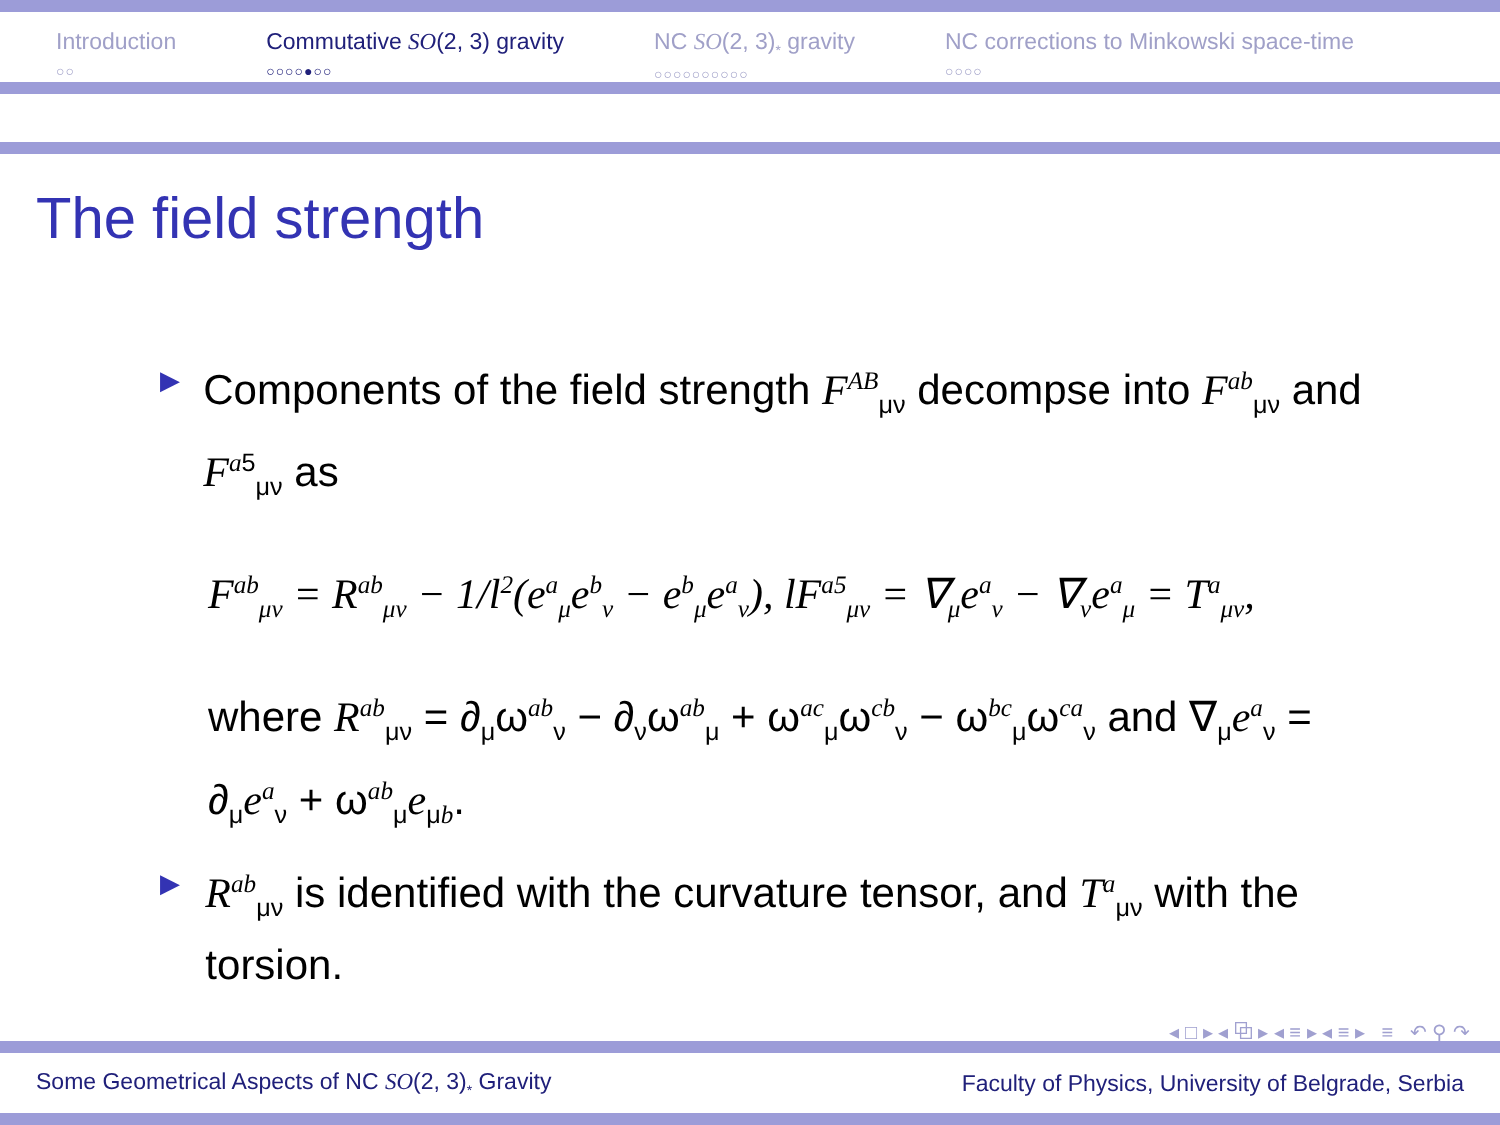Introduction
○○
Commutative SO(2, 3) gravity
○○○○●○○
NC SO(2, 3)<sub>*</sub> gravity
○○○○○○○○○○
NC corrections to Minkowski space-time
○○○○
The field strength
▶
Components of the field strength F<sup>AB</sup><sub>μν</sub> decompse into F<sup>ab</sup><sub>μν</sub> and F<sup>a5</sup><sub>μν</sub> as
F<sup>ab</sup><sub>μν</sub> = R<sup>ab</sup><sub>μν</sub> − 1/l<sup>2</sup>(e<sup>a</sup><sub>μ</sub>e<sup>b</sup><sub>ν</sub> − e<sup>b</sup><sub>μ</sub>e<sup>a</sup><sub>ν</sub>), lF<sup>a5</sup><sub>μν</sub> = ∇<sub>μ</sub>e<sup>a</sup><sub>ν</sub> − ∇<sub>ν</sub>e<sup>a</sup><sub>μ</sub> = T<sup>a</sup><sub>μν</sub>,
where R<sup>ab</sup><sub>μν</sub> = ∂<sub>μ</sub>ω<sup>ab</sup><sub>ν</sub> − ∂<sub>ν</sub>ω<sup>ab</sup><sub>μ</sub> + ω<sup>ac</sup><sub>μ</sub>ω<sup>cb</sup><sub>ν</sub> − ω<sup>bc</sup><sub>μ</sub>ω<sup>ca</sup><sub>ν</sub> and ∇<sub>μ</sub>e<sup>a</sup><sub>ν</sub> = ∂<sub>μ</sub>e<sup>a</sup><sub>ν</sub> + ω<sup>ab</sup><sub>μ</sub>e<sub>μb</sub>.
▶
R<sup>ab</sup><sub>μν</sub> is identified with the curvature tensor, and T<sup>a</sup><sub>μν</sub> with the torsion.
◂ □ ▸ ◂ ⧉ ▸ ◂ ≡ ▸ ◂ ≡ ▸ ≡ ↶ ⚲ ↷
Some Geometrical Aspects of NC SO(2, 3)<sub>*</sub> Gravity Faculty of Physics, University of Belgrade, Serbia